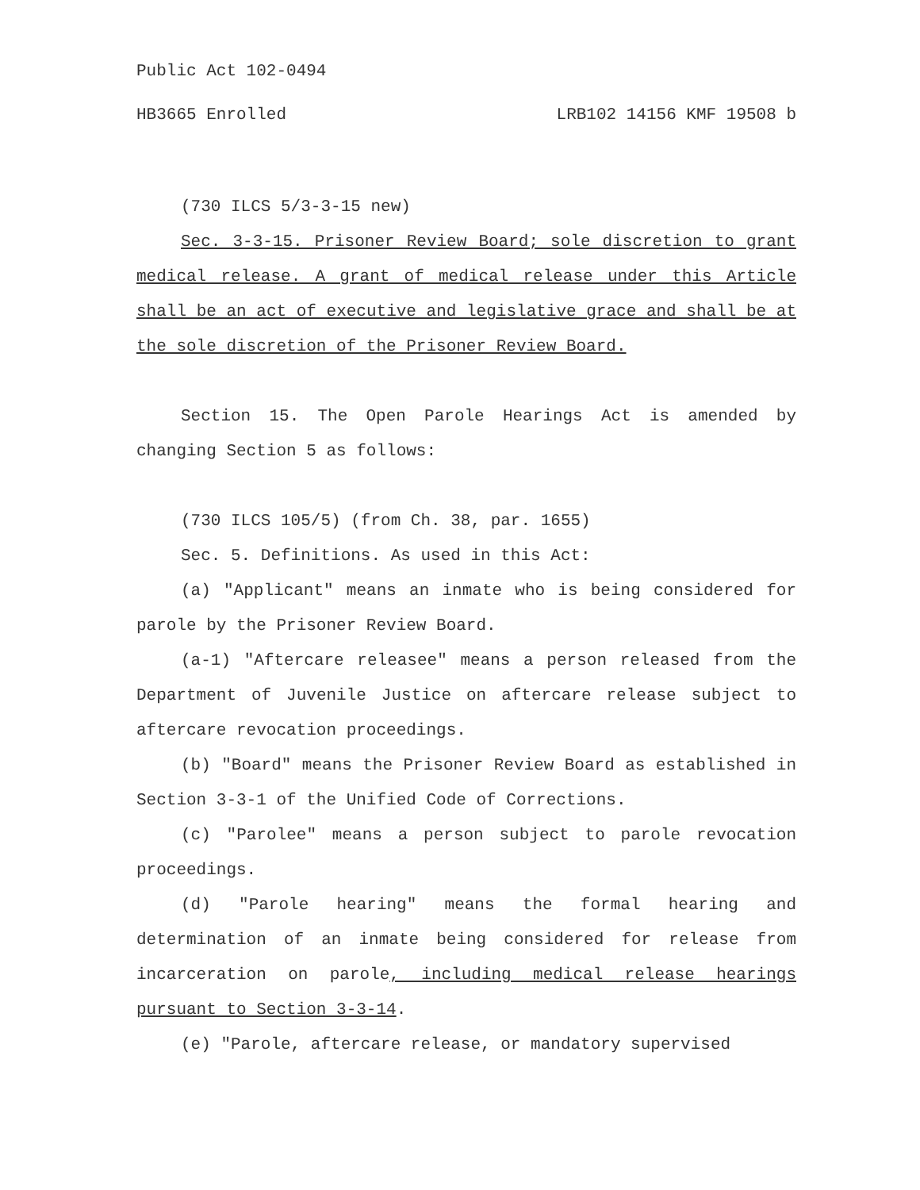Public Act 102-0494
HB3665 Enrolled LRB102 14156 KMF 19508 b
(730 ILCS 5/3-3-15 new)
Sec. 3-3-15. Prisoner Review Board; sole discretion to grant medical release. A grant of medical release under this Article shall be an act of executive and legislative grace and shall be at the sole discretion of the Prisoner Review Board.
Section 15. The Open Parole Hearings Act is amended by changing Section 5 as follows:
(730 ILCS 105/5) (from Ch. 38, par. 1655)
Sec. 5. Definitions. As used in this Act:
(a) "Applicant" means an inmate who is being considered for parole by the Prisoner Review Board.
(a-1) "Aftercare releasee" means a person released from the Department of Juvenile Justice on aftercare release subject to aftercare revocation proceedings.
(b) "Board" means the Prisoner Review Board as established in Section 3-3-1 of the Unified Code of Corrections.
(c) "Parolee" means a person subject to parole revocation proceedings.
(d) "Parole hearing" means the formal hearing and determination of an inmate being considered for release from incarceration on parole, including medical release hearings pursuant to Section 3-3-14.
(e) "Parole, aftercare release, or mandatory supervised